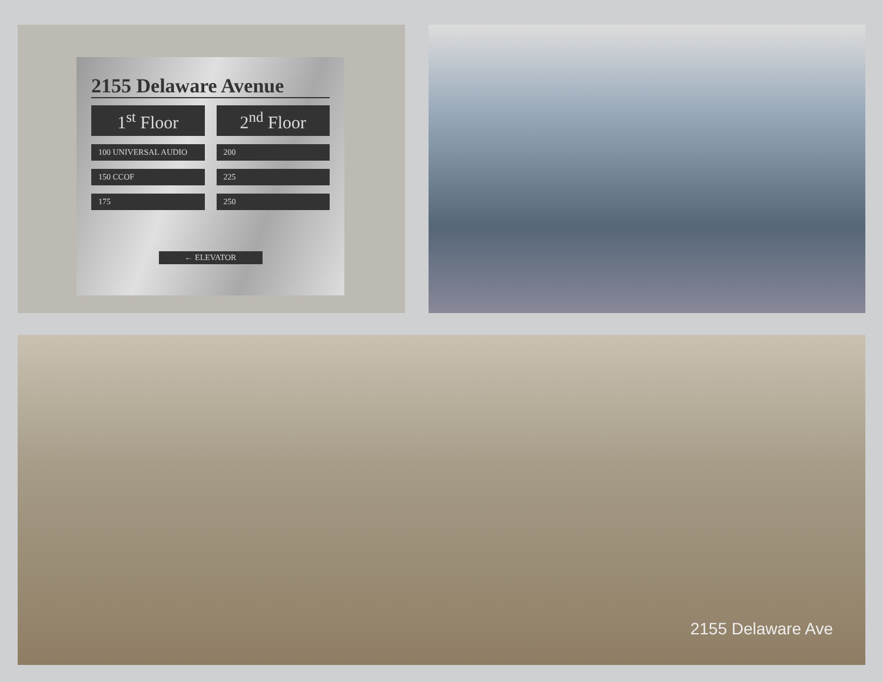2155 Delaware Avenue
1<sup>st</sup> Floor
2<sup>nd</sup> Floor
100 UNIVERSAL AUDIO
200
150 CCOF
225
175
250
← ELEVATOR
2155 Delaware Ave